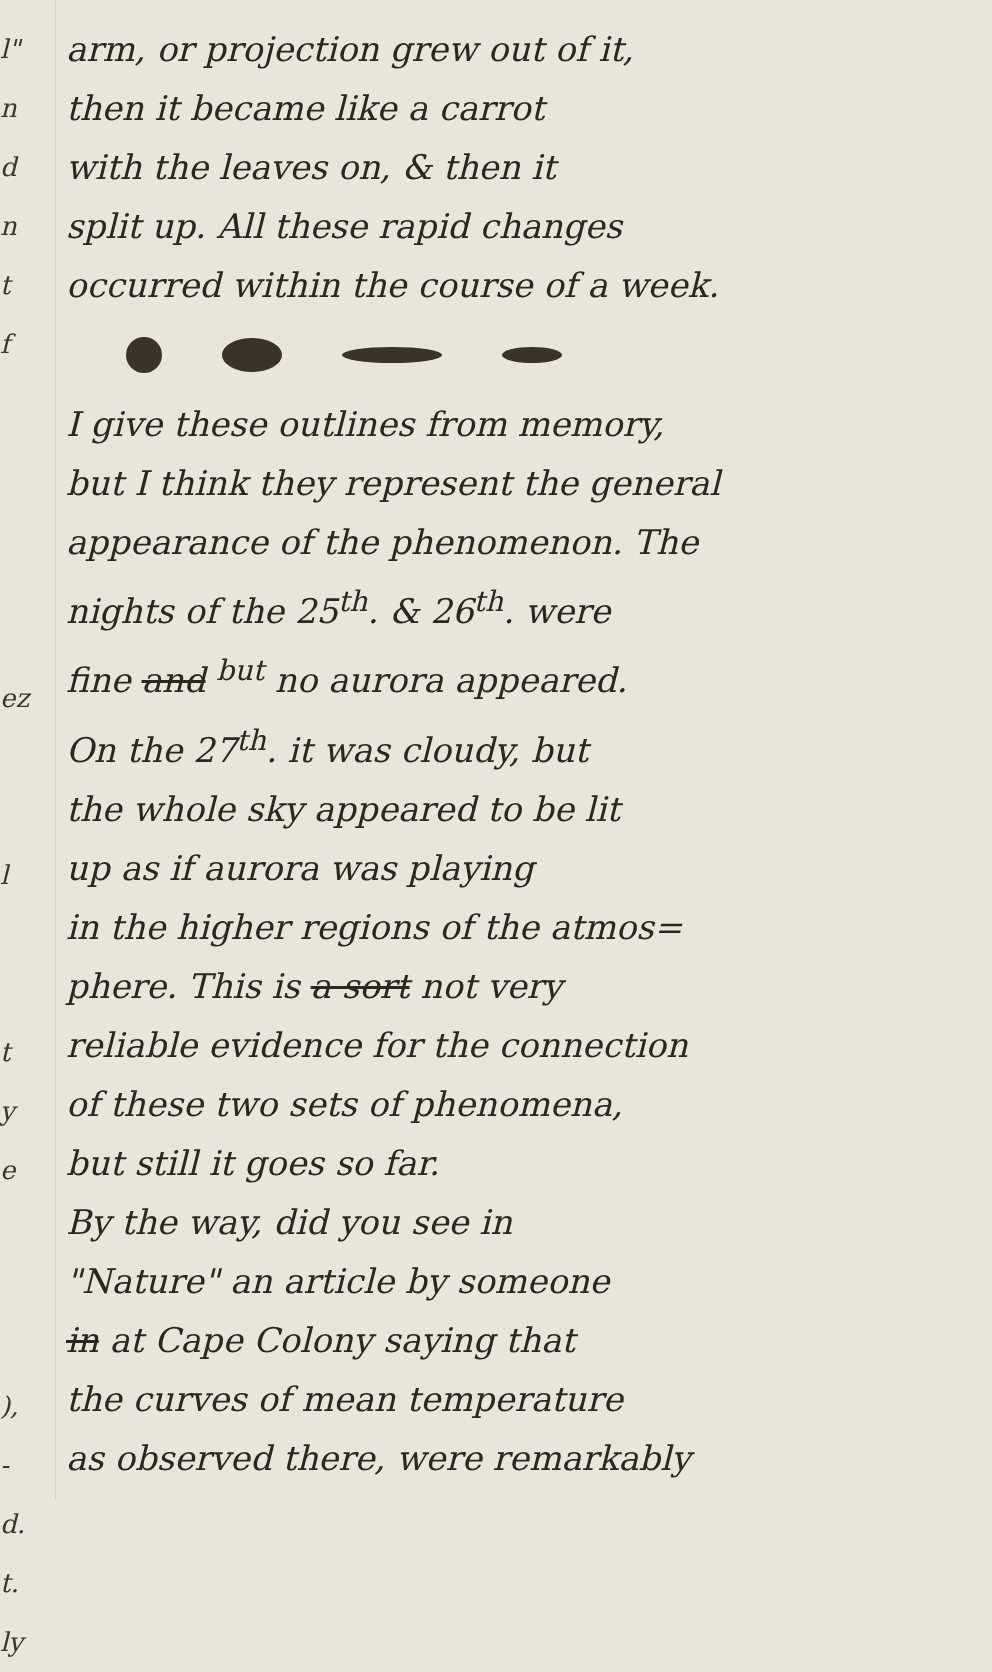l"
n
d
n
t
f
ez
l
t
y
e
),
-
d.
t.
ly
arm, or projection grew out of it,
then it became like a carrot
with the leaves on, & then it
split up. All these rapid changes
occurred within the course of a week.
I give these outlines from memory,
but I think they represent the general
appearance of the phenomenon. The
nights of the 25<sup>th</sup>. & 26<sup>th</sup>. were
fine and <sup>but</sup> no aurora appeared.
On the 27<sup>th</sup>. it was cloudy, but
the whole sky appeared to be lit
up as if aurora was playing
in the higher regions of the atmos=
phere. This is a sort not very
reliable evidence for the connection
of these two sets of phenomena,
but still it goes so far.
By the way, did you see in
"Nature" an article by someone
in at Cape Colony saying that
the curves of mean temperature
as observed there, were remarkably